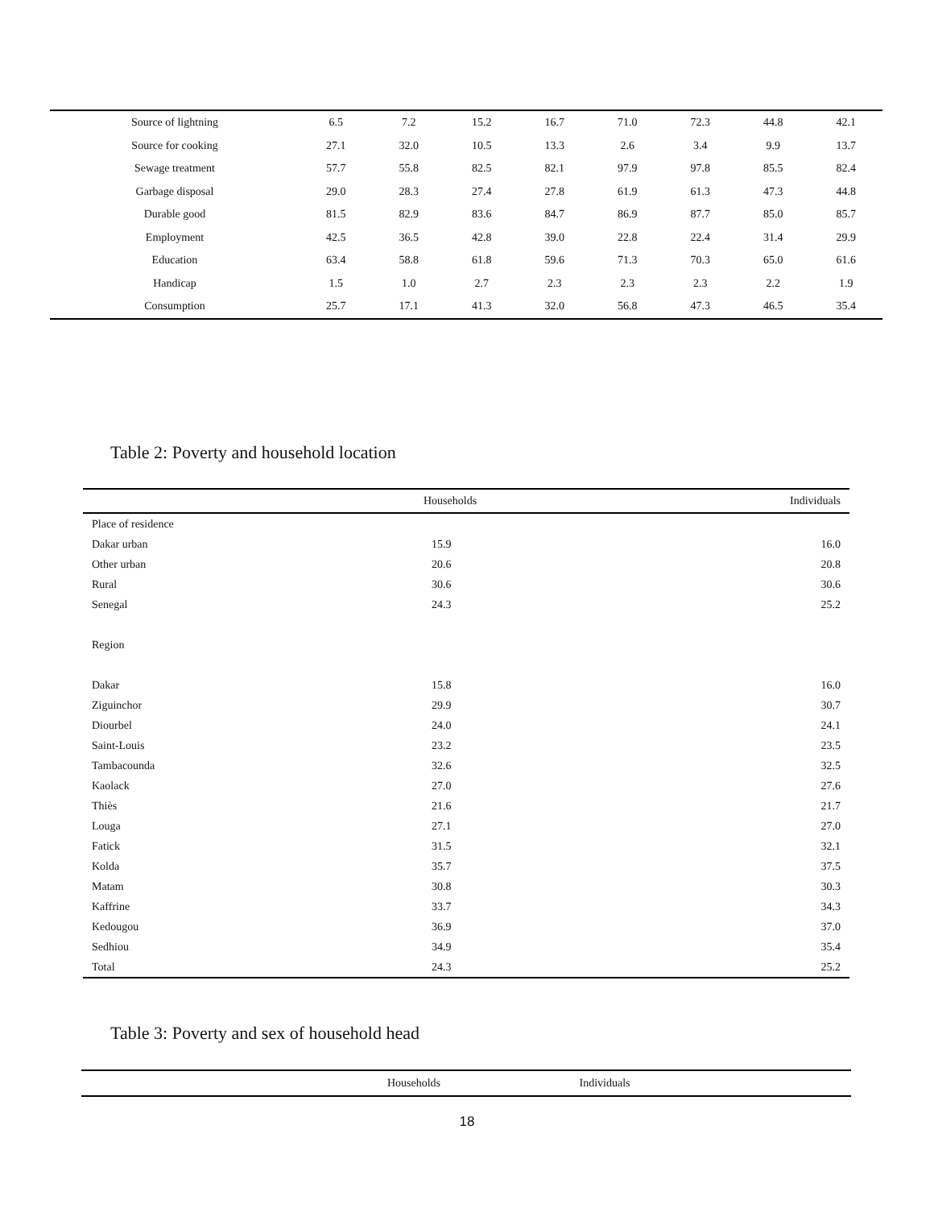| Source of lightning | 6.5 | 7.2 | 15.2 | 16.7 | 71.0 | 72.3 | 44.8 | 42.1 |
| Source for cooking | 27.1 | 32.0 | 10.5 | 13.3 | 2.6 | 3.4 | 9.9 | 13.7 |
| Sewage treatment | 57.7 | 55.8 | 82.5 | 82.1 | 97.9 | 97.8 | 85.5 | 82.4 |
| Garbage disposal | 29.0 | 28.3 | 27.4 | 27.8 | 61.9 | 61.3 | 47.3 | 44.8 |
| Durable good | 81.5 | 82.9 | 83.6 | 84.7 | 86.9 | 87.7 | 85.0 | 85.7 |
| Employment | 42.5 | 36.5 | 42.8 | 39.0 | 22.8 | 22.4 | 31.4 | 29.9 |
| Education | 63.4 | 58.8 | 61.8 | 59.6 | 71.3 | 70.3 | 65.0 | 61.6 |
| Handicap | 1.5 | 1.0 | 2.7 | 2.3 | 2.3 | 2.3 | 2.2 | 1.9 |
| Consumption | 25.7 | 17.1 | 41.3 | 32.0 | 56.8 | 47.3 | 46.5 | 35.4 |
Table 2: Poverty and household location
| | Households | Individuals |
| --- | --- | --- |
| Place of residence | | |
| Dakar urban | 15.9 | 16.0 |
| Other urban | 20.6 | 20.8 |
| Rural | 30.6 | 30.6 |
| Senegal | 24.3 | 25.2 |
| Region | | |
| Dakar | 15.8 | 16.0 |
| Ziguinchor | 29.9 | 30.7 |
| Diourbel | 24.0 | 24.1 |
| Saint-Louis | 23.2 | 23.5 |
| Tambacounda | 32.6 | 32.5 |
| Kaolack | 27.0 | 27.6 |
| Thiès | 21.6 | 21.7 |
| Louga | 27.1 | 27.0 |
| Fatick | 31.5 | 32.1 |
| Kolda | 35.7 | 37.5 |
| Matam | 30.8 | 30.3 |
| Kaffrine | 33.7 | 34.3 |
| Kedougou | 36.9 | 37.0 |
| Sedhiou | 34.9 | 35.4 |
| Total | 24.3 | 25.2 |
Table 3: Poverty and sex of household head
| | Households | Individuals | |
| --- | --- | --- | --- |
18